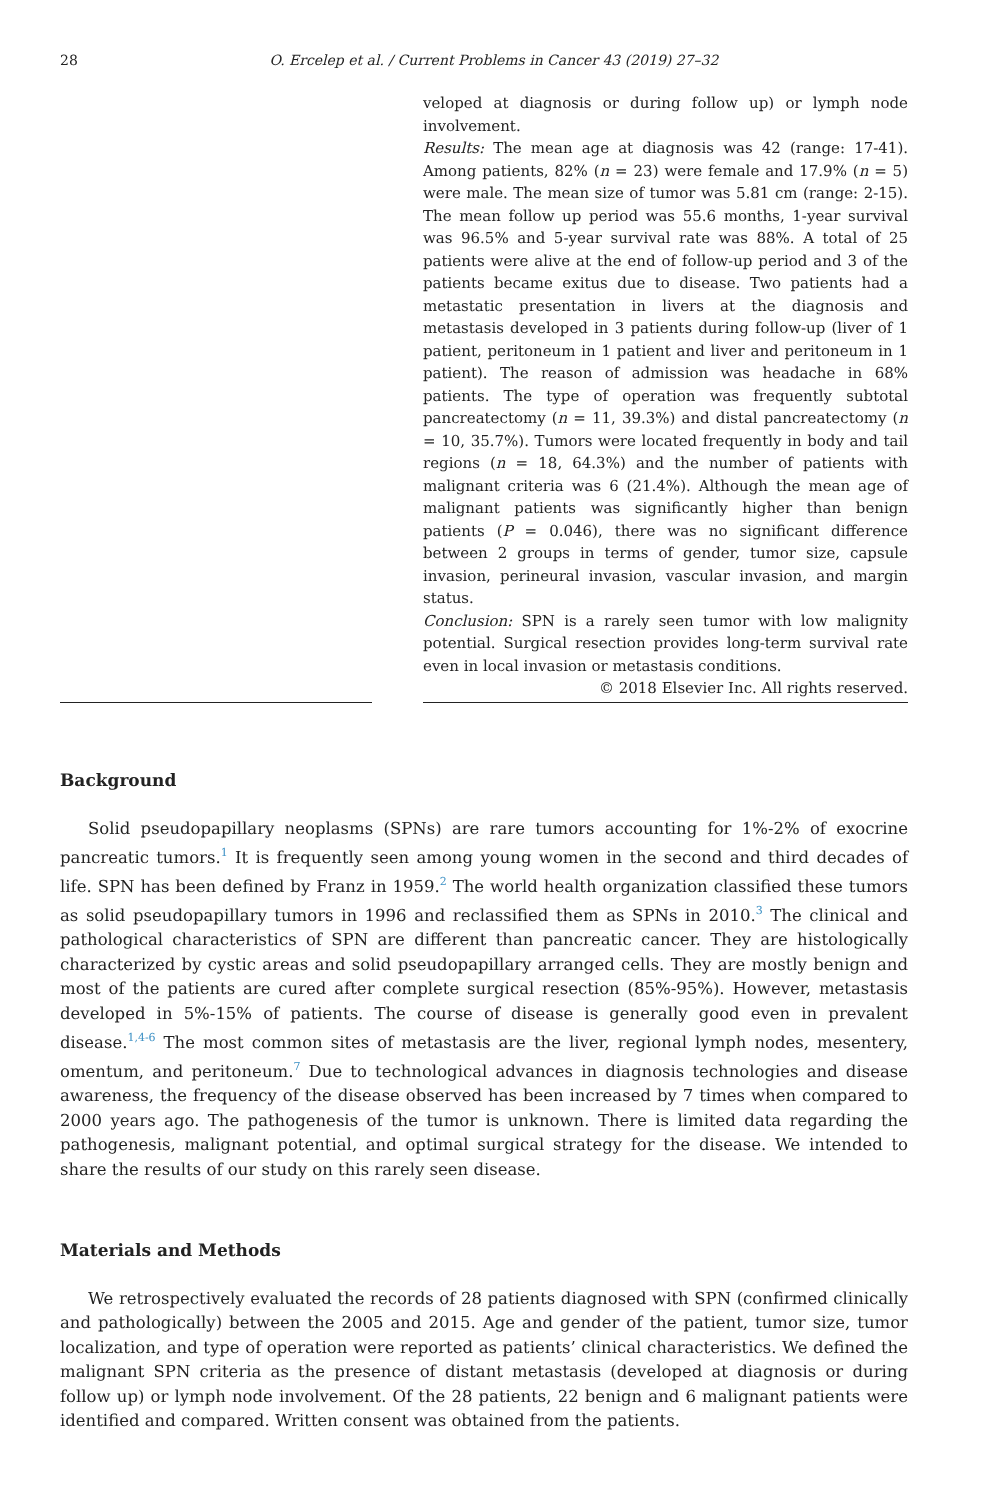28
O. Ercelep et al. / Current Problems in Cancer 43 (2019) 27–32
veloped at diagnosis or during follow up) or lymph node involvement.
Results: The mean age at diagnosis was 42 (range: 17-41). Among patients, 82% (n = 23) were female and 17.9% (n = 5) were male. The mean size of tumor was 5.81 cm (range: 2-15). The mean follow up period was 55.6 months, 1-year survival was 96.5% and 5-year survival rate was 88%. A total of 25 patients were alive at the end of follow-up period and 3 of the patients became exitus due to disease. Two patients had a metastatic presentation in livers at the diagnosis and metastasis developed in 3 patients during follow-up (liver of 1 patient, peritoneum in 1 patient and liver and peritoneum in 1 patient). The reason of admission was headache in 68% patients. The type of operation was frequently subtotal pancreatectomy (n = 11, 39.3%) and distal pancreatectomy (n = 10, 35.7%). Tumors were located frequently in body and tail regions (n = 18, 64.3%) and the number of patients with malignant criteria was 6 (21.4%). Although the mean age of malignant patients was significantly higher than benign patients (P = 0.046), there was no significant difference between 2 groups in terms of gender, tumor size, capsule invasion, perineural invasion, vascular invasion, and margin status.
Conclusion: SPN is a rarely seen tumor with low malignity potential. Surgical resection provides long-term survival rate even in local invasion or metastasis conditions.
© 2018 Elsevier Inc. All rights reserved.
Background
Solid pseudopapillary neoplasms (SPNs) are rare tumors accounting for 1%-2% of exocrine pancreatic tumors.<sup>1</sup> It is frequently seen among young women in the second and third decades of life. SPN has been defined by Franz in 1959.<sup>2</sup> The world health organization classified these tumors as solid pseudopapillary tumors in 1996 and reclassified them as SPNs in 2010.<sup>3</sup> The clinical and pathological characteristics of SPN are different than pancreatic cancer. They are histologically characterized by cystic areas and solid pseudopapillary arranged cells. They are mostly benign and most of the patients are cured after complete surgical resection (85%-95%). However, metastasis developed in 5%-15% of patients. The course of disease is generally good even in prevalent disease.<sup>1,4-6</sup> The most common sites of metastasis are the liver, regional lymph nodes, mesentery, omentum, and peritoneum.<sup>7</sup> Due to technological advances in diagnosis technologies and disease awareness, the frequency of the disease observed has been increased by 7 times when compared to 2000 years ago. The pathogenesis of the tumor is unknown. There is limited data regarding the pathogenesis, malignant potential, and optimal surgical strategy for the disease. We intended to share the results of our study on this rarely seen disease.
Materials and Methods
We retrospectively evaluated the records of 28 patients diagnosed with SPN (confirmed clinically and pathologically) between the 2005 and 2015. Age and gender of the patient, tumor size, tumor localization, and type of operation were reported as patients’ clinical characteristics. We defined the malignant SPN criteria as the presence of distant metastasis (developed at diagnosis or during follow up) or lymph node involvement. Of the 28 patients, 22 benign and 6 malignant patients were identified and compared. Written consent was obtained from the patients.